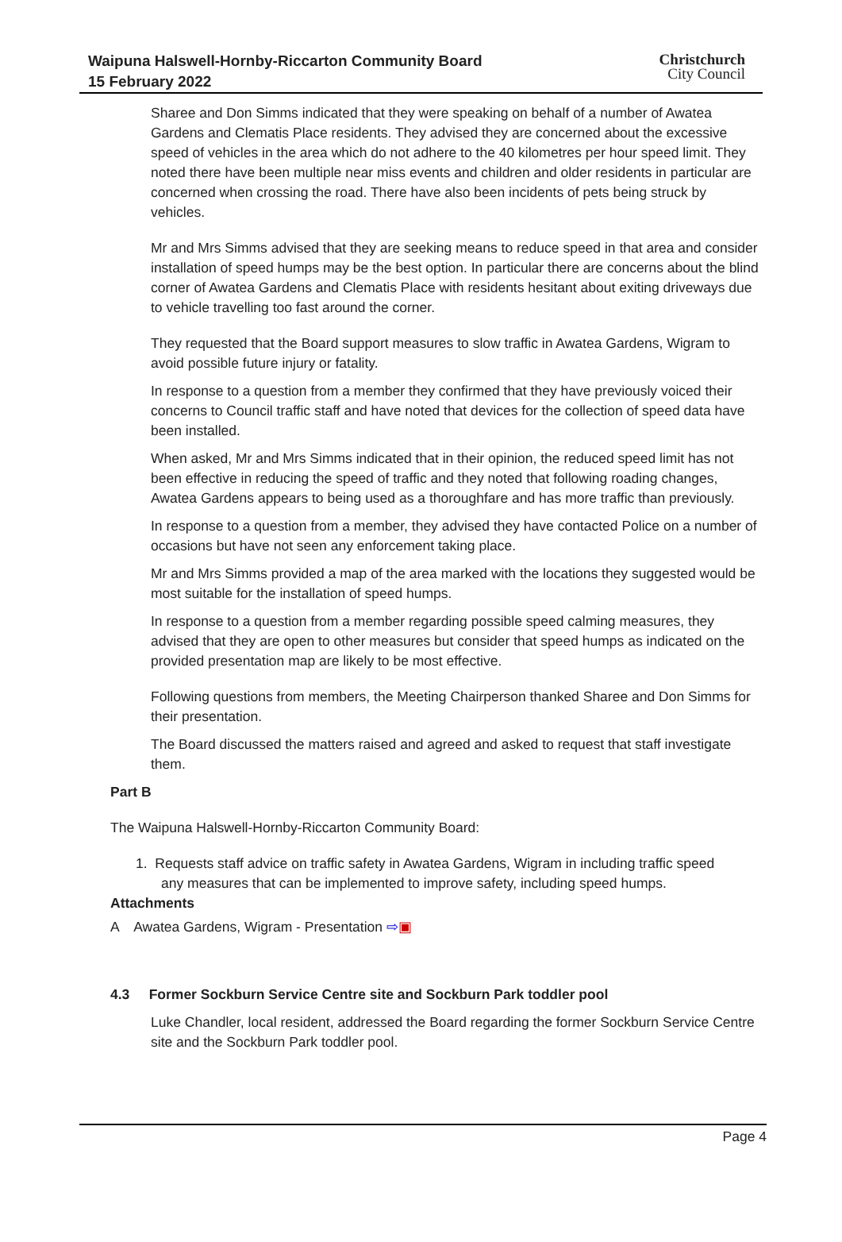Waipuna Halswell-Hornby-Riccarton Community Board
15 February 2022
Christchurch
City Council
Sharee and Don Simms indicated that they were speaking on behalf of a number of Awatea Gardens and Clematis Place residents. They advised they are concerned about the excessive speed of vehicles in the area which do not adhere to the 40 kilometres per hour speed limit. They noted there have been multiple near miss events and children and older residents in particular are concerned when crossing the road. There have also been incidents of pets being struck by vehicles.
Mr and Mrs Simms advised that they are seeking means to reduce speed in that area and consider installation of speed humps may be the best option. In particular there are concerns about the blind corner of Awatea Gardens and Clematis Place with residents hesitant about exiting driveways due to vehicle travelling too fast around the corner.
They requested that the Board support measures to slow traffic in Awatea Gardens, Wigram to avoid possible future injury or fatality.
In response to a question from a member they confirmed that they have previously voiced their concerns to Council traffic staff and have noted that devices for the collection of speed data have been installed.
When asked, Mr and Mrs Simms indicated that in their opinion, the reduced speed limit has not been effective in reducing the speed of traffic and they noted that following roading changes, Awatea Gardens appears to being used as a thoroughfare and has more traffic than previously.
In response to a question from a member, they advised they have contacted Police on a number of occasions but have not seen any enforcement taking place.
Mr and Mrs Simms provided a map of the area marked with the locations they suggested would be most suitable for the installation of speed humps.
In response to a question from a member regarding possible speed calming measures, they advised that they are open to other measures but consider that speed humps as indicated on the provided presentation map are likely to be most effective.
Following questions from members, the Meeting Chairperson thanked Sharee and Don Simms for their presentation.
The Board discussed the matters raised and agreed and asked to request that staff investigate them.
Part B
The Waipuna Halswell-Hornby-Riccarton Community Board:
1. Requests staff advice on traffic safety in Awatea Gardens, Wigram in including traffic speed
any measures that can be implemented to improve safety, including speed humps.
Attachments
A Awatea Gardens, Wigram - Presentation ⇨▣
4.3 Former Sockburn Service Centre site and Sockburn Park toddler pool
Luke Chandler, local resident, addressed the Board regarding the former Sockburn Service Centre site and the Sockburn Park toddler pool.
Page 4